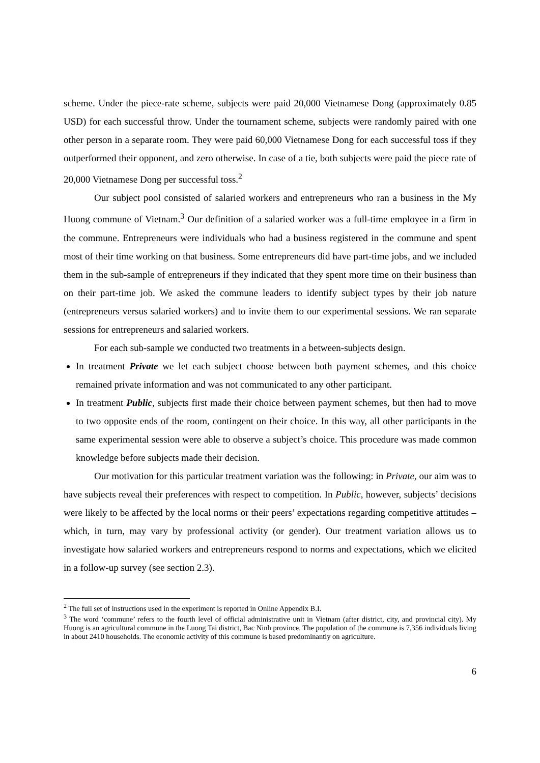scheme. Under the piece-rate scheme, subjects were paid 20,000 Vietnamese Dong (approximately 0.85 USD) for each successful throw. Under the tournament scheme, subjects were randomly paired with one other person in a separate room. They were paid 60,000 Vietnamese Dong for each successful toss if they outperformed their opponent, and zero otherwise. In case of a tie, both subjects were paid the piece rate of 20,000 Vietnamese Dong per successful toss.<sup>2</sup>
Our subject pool consisted of salaried workers and entrepreneurs who ran a business in the My Huong commune of Vietnam.<sup>3</sup> Our definition of a salaried worker was a full-time employee in a firm in the commune. Entrepreneurs were individuals who had a business registered in the commune and spent most of their time working on that business. Some entrepreneurs did have part-time jobs, and we included them in the sub-sample of entrepreneurs if they indicated that they spent more time on their business than on their part-time job. We asked the commune leaders to identify subject types by their job nature (entrepreneurs versus salaried workers) and to invite them to our experimental sessions. We ran separate sessions for entrepreneurs and salaried workers.
For each sub-sample we conducted two treatments in a between-subjects design.
In treatment Private we let each subject choose between both payment schemes, and this choice remained private information and was not communicated to any other participant.
In treatment Public, subjects first made their choice between payment schemes, but then had to move to two opposite ends of the room, contingent on their choice. In this way, all other participants in the same experimental session were able to observe a subject’s choice. This procedure was made common knowledge before subjects made their decision.
Our motivation for this particular treatment variation was the following: in Private, our aim was to have subjects reveal their preferences with respect to competition. In Public, however, subjects’ decisions were likely to be affected by the local norms or their peers’ expectations regarding competitive attitudes – which, in turn, may vary by professional activity (or gender). Our treatment variation allows us to investigate how salaried workers and entrepreneurs respond to norms and expectations, which we elicited in a follow-up survey (see section 2.3).
<sup>2</sup> The full set of instructions used in the experiment is reported in Online Appendix B.I.
<sup>3</sup> The word ‘commune’ refers to the fourth level of official administrative unit in Vietnam (after district, city, and provincial city). My Huong is an agricultural commune in the Luong Tai district, Bac Ninh province. The population of the commune is 7,356 individuals living in about 2410 households. The economic activity of this commune is based predominantly on agriculture.
6